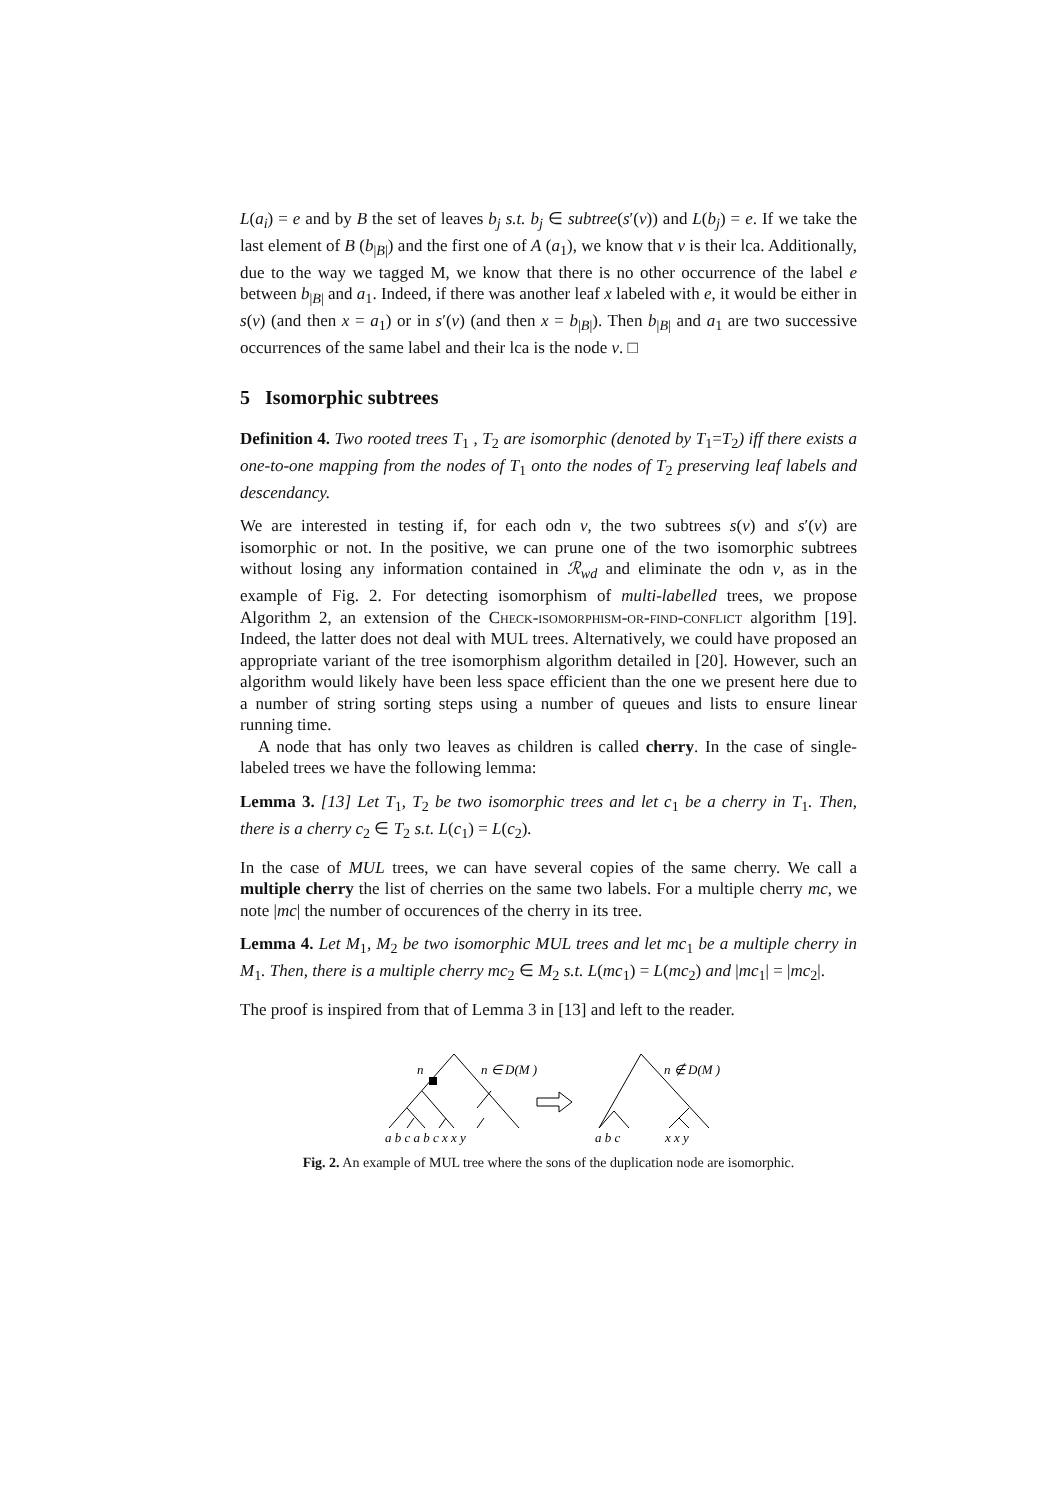L(a<sub>i</sub>) = e and by B the set of leaves b<sub>j</sub> s.t. b<sub>j</sub> ∈ subtree(s′(v)) and L(b<sub>j</sub>) = e. If we take the last element of B (b<sub>|B|</sub>) and the first one of A (a<sub>1</sub>), we know that v is their lca. Additionally, due to the way we tagged M, we know that there is no other occurrence of the label e between b<sub>|B|</sub> and a<sub>1</sub>. Indeed, if there was another leaf x labeled with e, it would be either in s(v) (and then x = a<sub>1</sub>) or in s′(v) (and then x = b<sub>|B|</sub>). Then b<sub>|B|</sub> and a<sub>1</sub> are two successive occurrences of the same label and their lca is the node v. □
5 Isomorphic subtrees
Definition 4. Two rooted trees T<sub>1</sub> , T<sub>2</sub> are isomorphic (denoted by T<sub>1</sub>=T<sub>2</sub>) iff there exists a one-to-one mapping from the nodes of T<sub>1</sub> onto the nodes of T<sub>2</sub> preserving leaf labels and descendancy.
We are interested in testing if, for each odn v, the two subtrees s(v) and s′(v) are isomorphic or not. In the positive, we can prune one of the two isomorphic subtrees without losing any information contained in ℛ<sub>wd</sub> and eliminate the odn v, as in the example of Fig. 2. For detecting isomorphism of multi-labelled trees, we propose Algorithm 2, an extension of the Check-isomorphism-or-find-conflict algorithm [19]. Indeed, the latter does not deal with MUL trees. Alternatively, we could have proposed an appropriate variant of the tree isomorphism algorithm detailed in [20]. However, such an algorithm would likely have been less space efficient than the one we present here due to a number of string sorting steps using a number of queues and lists to ensure linear running time.
A node that has only two leaves as children is called cherry. In the case of single-labeled trees we have the following lemma:
Lemma 3. [13] Let T<sub>1</sub>, T<sub>2</sub> be two isomorphic trees and let c<sub>1</sub> be a cherry in T<sub>1</sub>. Then, there is a cherry c<sub>2</sub> ∈ T<sub>2</sub> s.t. L(c<sub>1</sub>) = L(c<sub>2</sub>).
In the case of MUL trees, we can have several copies of the same cherry. We call a multiple cherry the list of cherries on the same two labels. For a multiple cherry mc, we note |mc| the number of occurences of the cherry in its tree.
Lemma 4. Let M<sub>1</sub>, M<sub>2</sub> be two isomorphic MUL trees and let mc<sub>1</sub> be a multiple cherry in M<sub>1</sub>. Then, there is a multiple cherry mc<sub>2</sub> ∈ M<sub>2</sub> s.t. L(mc<sub>1</sub>) = L(mc<sub>2</sub>) and |mc<sub>1</sub>| = |mc<sub>2</sub>|.
The proof is inspired from that of Lemma 3 in [13] and left to the reader.
n
n ∈ D(M )
n ∉ D(M )
a b c a b c x x y
a b c
x x y
Fig. 2. An example of MUL tree where the sons of the duplication node are isomorphic.